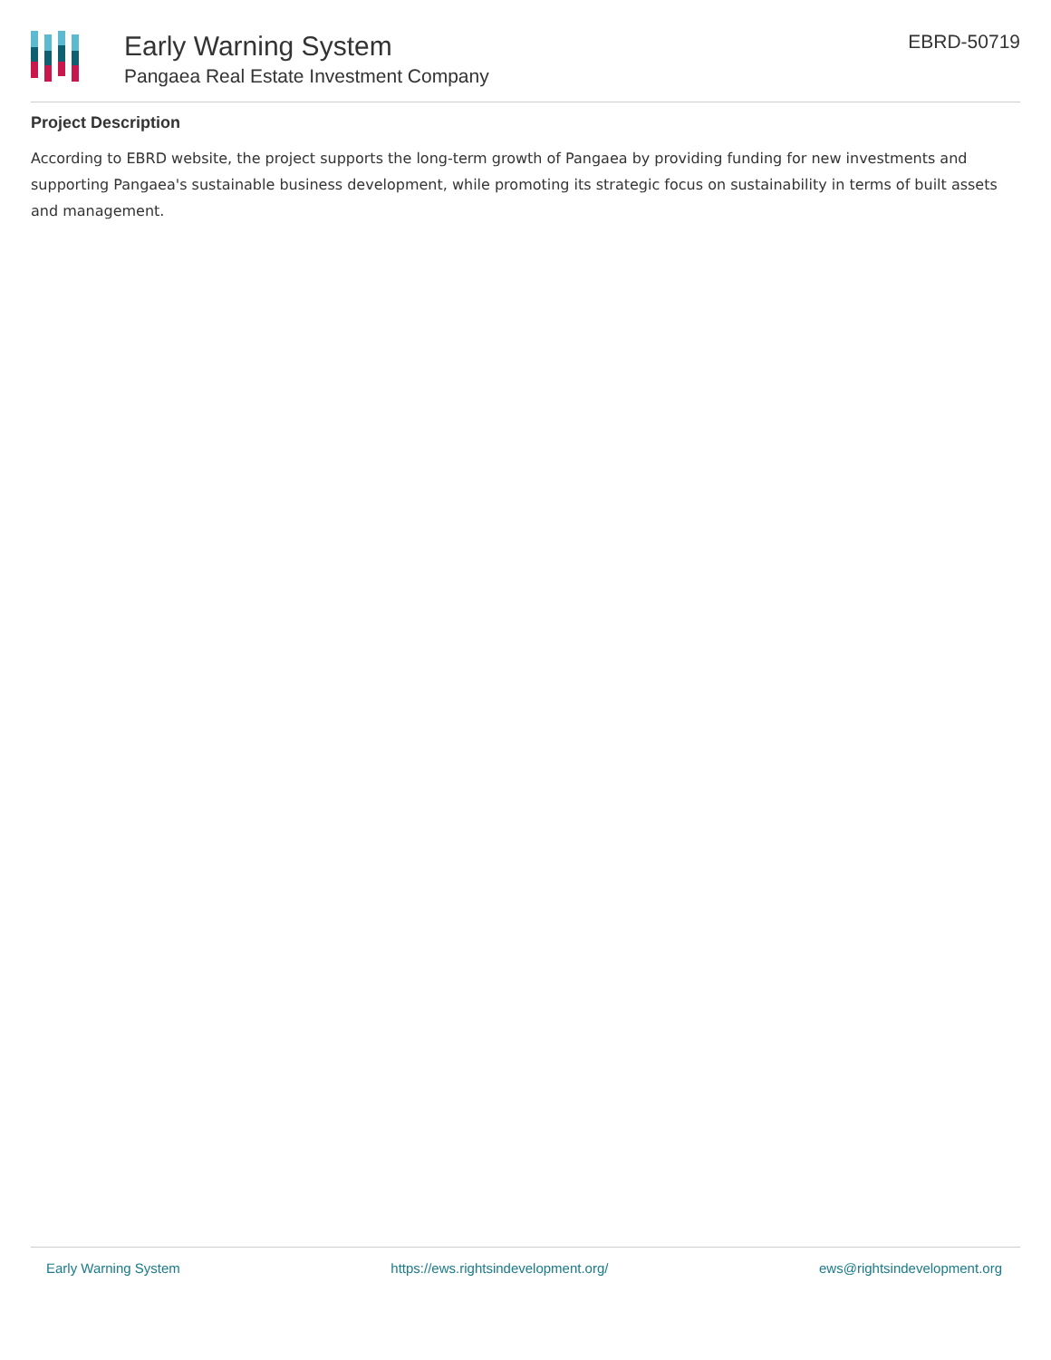Early Warning System
Pangaea Real Estate Investment Company
EBRD-50719
Project Description
According to EBRD website, the project supports the long-term growth of Pangaea by providing funding for new investments and supporting Pangaea's sustainable business development, while promoting its strategic focus on sustainability in terms of built assets and management.
Early Warning System https://ews.rightsindevelopment.org/ ews@rightsindevelopment.org